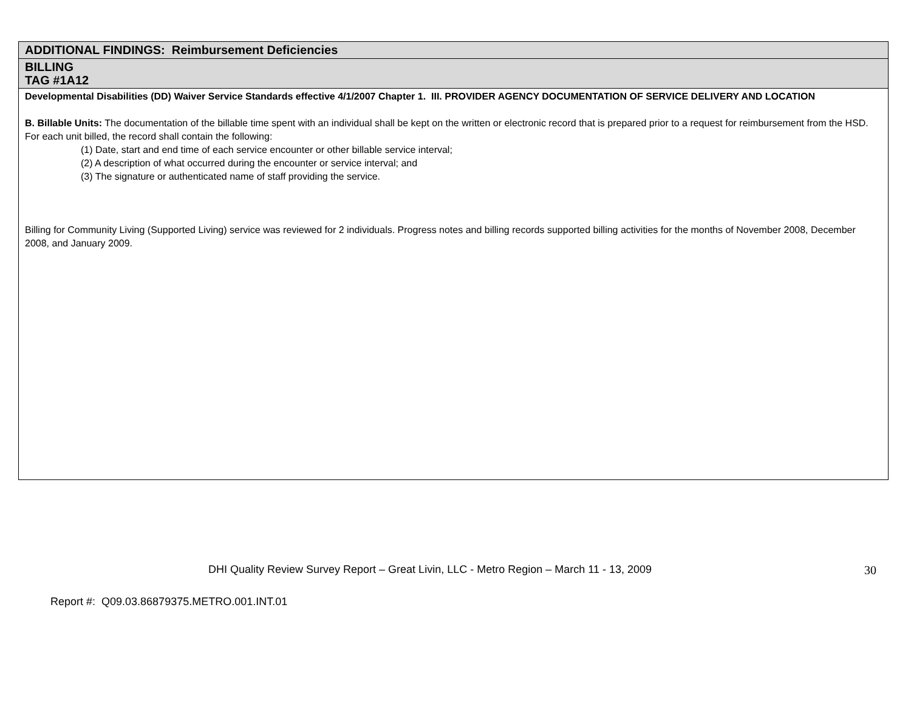| ADDITIONAL FINDINGS: Reimbursement Deficiencies |
| BILLING TAG #1A12 |
| Developmental Disabilities (DD) Waiver Service Standards effective 4/1/2007 Chapter 1. III. PROVIDER AGENCY DOCUMENTATION OF SERVICE DELIVERY AND LOCATION B. Billable Units: The documentation of the billable time spent with an individual shall be kept on the written or electronic record that is prepared prior to a request for reimbursement from the HSD. For each unit billed, the record shall contain the following: (1) Date, start and end time of each service encounter or other billable service interval; (2) A description of what occurred during the encounter or service interval; and (3) The signature or authenticated name of staff providing the service. Billing for Community Living (Supported Living) service was reviewed for 2 individuals. Progress notes and billing records supported billing activities for the months of November 2008, December 2008, and January 2009. |
DHI Quality Review Survey Report – Great Livin, LLC - Metro Region – March 11 - 13, 2009 30
Report #: Q09.03.86879375.METRO.001.INT.01